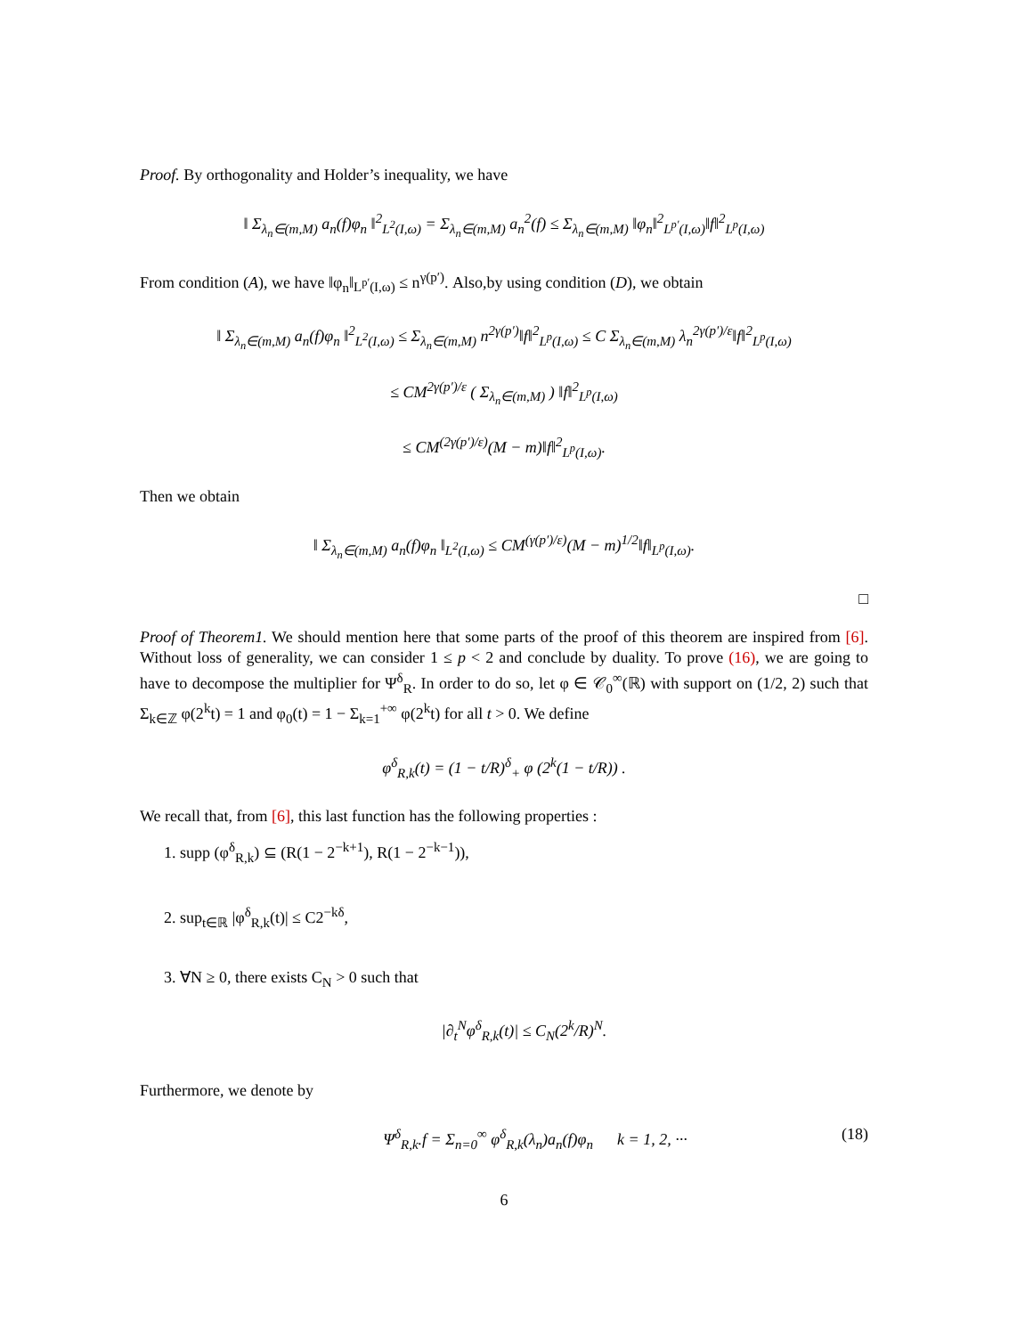Proof. By orthogonality and Holder’s inequality, we have
‖ Σ<sub>λ<sub>n</sub>∈(m,M)</sub> a<sub>n</sub>(f)φ<sub>n</sub> ‖<sup>2</sup><sub>L<sup>2</sup>(I,ω)</sub> = Σ<sub>λ<sub>n</sub>∈(m,M)</sub> a<sub>n</sub><sup>2</sup>(f) ≤ Σ<sub>λ<sub>n</sub>∈(m,M)</sub> ‖φ<sub>n</sub>‖<sup>2</sup><sub>L<sup>p′</sup>(I,ω)</sub>‖f‖<sup>2</sup><sub>L<sup>p</sup>(I,ω)</sub>
From condition (A), we have ‖φ<sub>n</sub>‖<sub>L<sup>p′</sup>(I,ω)</sub> ≤ n<sup>γ(p′)</sup>. Also,by using condition (D), we obtain
‖ Σ<sub>λ<sub>n</sub>∈(m,M)</sub> a<sub>n</sub>(f)φ<sub>n</sub> ‖<sup>2</sup><sub>L<sup>2</sup>(I,ω)</sub> ≤ Σ<sub>λ<sub>n</sub>∈(m,M)</sub> n<sup>2γ(p′)</sup>‖f‖<sup>2</sup><sub>L<sup>p</sup>(I,ω)</sub> ≤ C Σ<sub>λ<sub>n</sub>∈(m,M)</sub> λ<sub>n</sub><sup>2γ(p′)/ε</sup>‖f‖<sup>2</sup><sub>L<sup>p</sup>(I,ω)</sub>
≤ CM<sup>2γ(p′)/ε</sup> ( Σ<sub>λ<sub>n</sub>∈(m,M)</sub> ) ‖f‖<sup>2</sup><sub>L<sup>p</sup>(I,ω)</sub>
≤ CM<sup>(2γ(p′)/ε)</sup>(M − m)‖f‖<sup>2</sup><sub>L<sup>p</sup>(I,ω)</sub>.
Then we obtain
‖ Σ<sub>λ<sub>n</sub>∈(m,M)</sub> a<sub>n</sub>(f)φ<sub>n</sub> ‖<sub>L<sup>2</sup>(I,ω)</sub> ≤ CM<sup>(γ(p′)/ε)</sup>(M − m)<sup>1/2</sup>‖f‖<sub>L<sup>p</sup>(I,ω)</sub>.
□
Proof of Theorem1. We should mention here that some parts of the proof of this theorem are inspired from [6]. Without loss of generality, we can consider 1 ≤ p < 2 and conclude by duality. To prove (16), we are going to have to decompose the multiplier for Ψ<sup>δ</sup><sub>R</sub>. In order to do so, let φ ∈ 𝒞<sub>0</sub><sup>∞</sup>(ℝ) with support on (1/2, 2) such that Σ<sub>k∈ℤ</sub> φ(2<sup>k</sup>t) = 1 and φ<sub>0</sub>(t) = 1 − Σ<sub>k=1</sub><sup>+∞</sup> φ(2<sup>k</sup>t) for all t > 0. We define
φ<sup>δ</sup><sub>R,k</sub>(t) = (1 − t/R)<sup>δ</sup><sub>+</sub> φ (2<sup>k</sup>(1 − t/R)) .
We recall that, from [6], this last function has the following properties :
1. supp (φ<sup>δ</sup><sub>R,k</sub>) ⊆ (R(1 − 2<sup>−k+1</sup>), R(1 − 2<sup>−k−1</sup>)),
2. sup<sub>t∈ℝ</sub> |φ<sup>δ</sup><sub>R,k</sub>(t)| ≤ C2<sup>−kδ</sup>,
3. ∀N ≥ 0, there exists C<sub>N</sub> > 0 such that
|∂<sub>t</sub><sup>N</sup>φ<sup>δ</sup><sub>R,k</sub>(t)| ≤ C<sub>N</sub>(2<sup>k</sup>/R)<sup>N</sup>.
Furthermore, we denote by
Ψ<sup>δ</sup><sub>R,k</sub>.f = Σ<sub>n=0</sub><sup>∞</sup> φ<sup>δ</sup><sub>R,k</sub>(λ<sub>n</sub>)a<sub>n</sub>(f)φ<sub>n</sub> k = 1, 2, ··· (18)
6